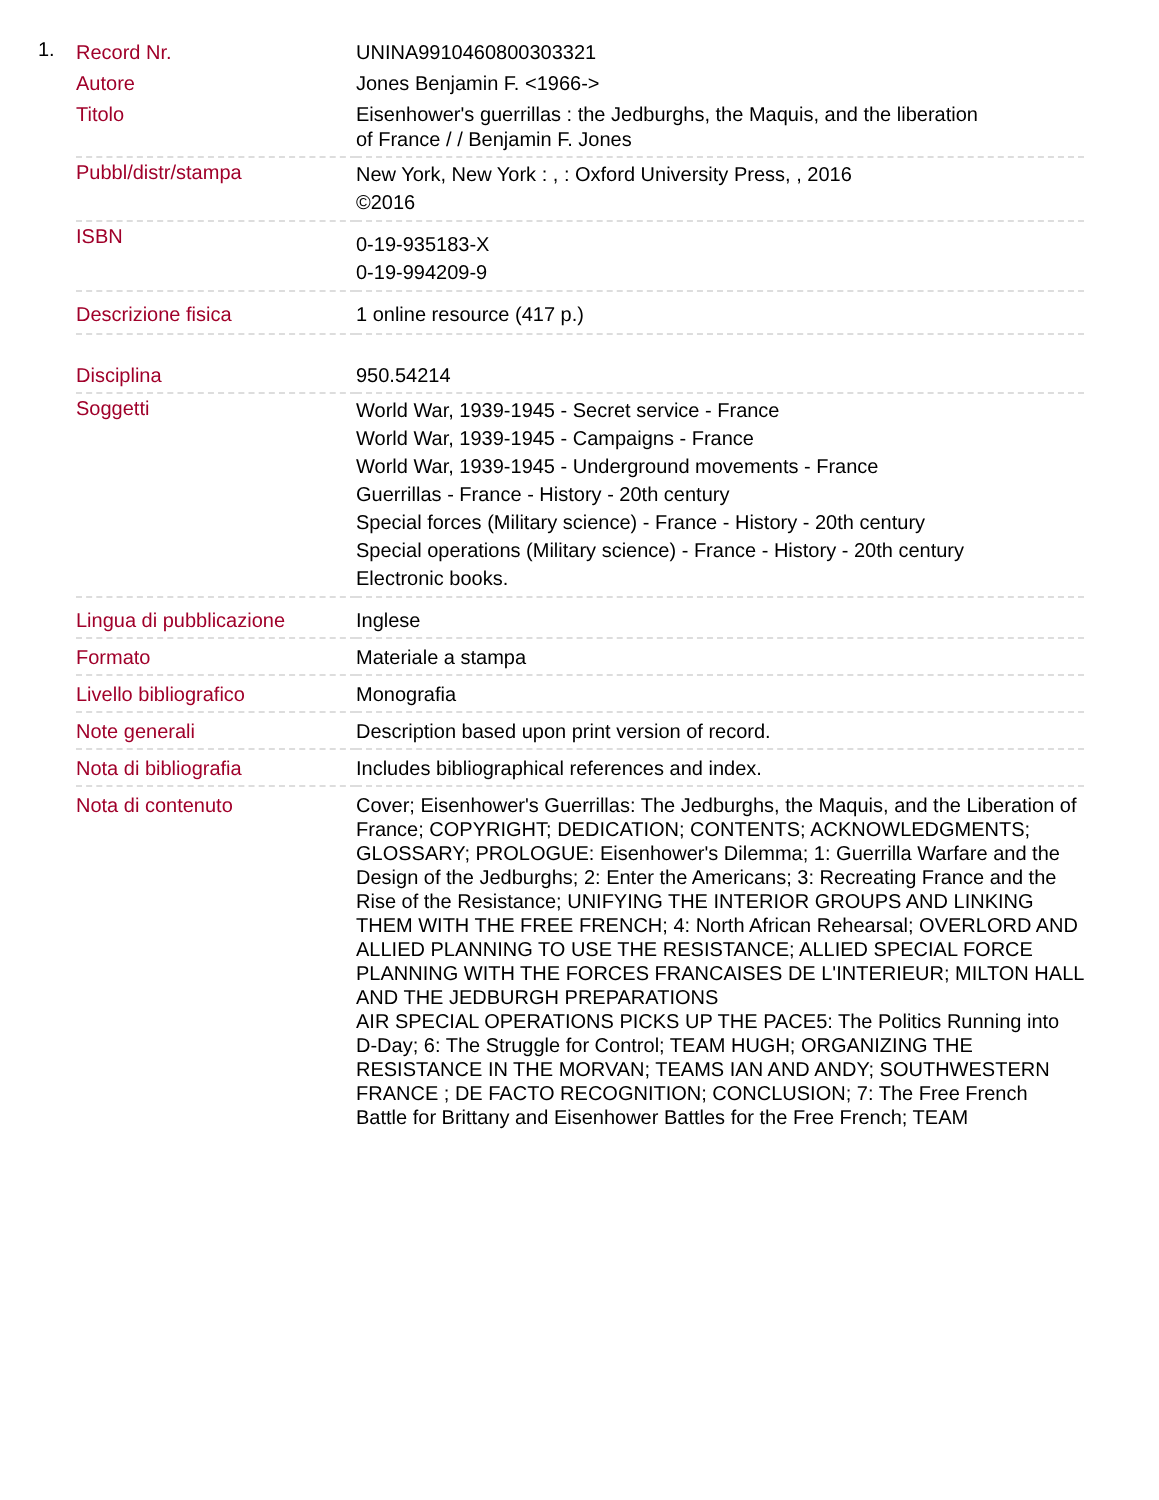1.
| Record Nr. | UNINA9910460800303321 |
| Autore | Jones Benjamin F. <1966-> |
| Titolo | Eisenhower's guerrillas : the Jedburghs, the Maquis, and the liberation of France / / Benjamin F. Jones |
| Pubbl/distr/stampa | New York, New York : , : Oxford University Press, , 2016 ©2016 |
| ISBN | 0-19-935183-X 0-19-994209-9 |
| Descrizione fisica | 1 online resource (417 p.) |
| Disciplina | 950.54214 |
| Soggetti | World War, 1939-1945 - Secret service - France World War, 1939-1945 - Campaigns - France World War, 1939-1945 - Underground movements - France Guerrillas - France - History - 20th century Special forces (Military science) - France - History - 20th century Special operations (Military science) - France - History - 20th century Electronic books. |
| Lingua di pubblicazione | Inglese |
| Formato | Materiale a stampa |
| Livello bibliografico | Monografia |
| Note generali | Description based upon print version of record. |
| Nota di bibliografia | Includes bibliographical references and index. |
| Nota di contenuto | Cover; Eisenhower's Guerrillas: The Jedburghs, the Maquis, and the Liberation of France; COPYRIGHT; DEDICATION; CONTENTS; ACKNOWLEDGMENTS; GLOSSARY; PROLOGUE: Eisenhower's Dilemma; 1: Guerrilla Warfare and the Design of the Jedburghs; 2: Enter the Americans; 3: Recreating France and the Rise of the Resistance; UNIFYING THE INTERIOR GROUPS AND LINKING THEM WITH THE FREE FRENCH; 4: North African Rehearsal; OVERLORD AND ALLIED PLANNING TO USE THE RESISTANCE; ALLIED SPECIAL FORCE PLANNING WITH THE FORCES FRANCAISES DE L'INTERIEUR; MILTON HALL AND THE JEDBURGH PREPARATIONS AIR SPECIAL OPERATIONS PICKS UP THE PACE5: The Politics Running into D-Day; 6: The Struggle for Control; TEAM HUGH; ORGANIZING THE RESISTANCE IN THE MORVAN; TEAMS IAN AND ANDY; SOUTHWESTERN FRANCE ; DE FACTO RECOGNITION; CONCLUSION; 7: The Free French Battle for Brittany and Eisenhower Battles for the Free French; TEAM |